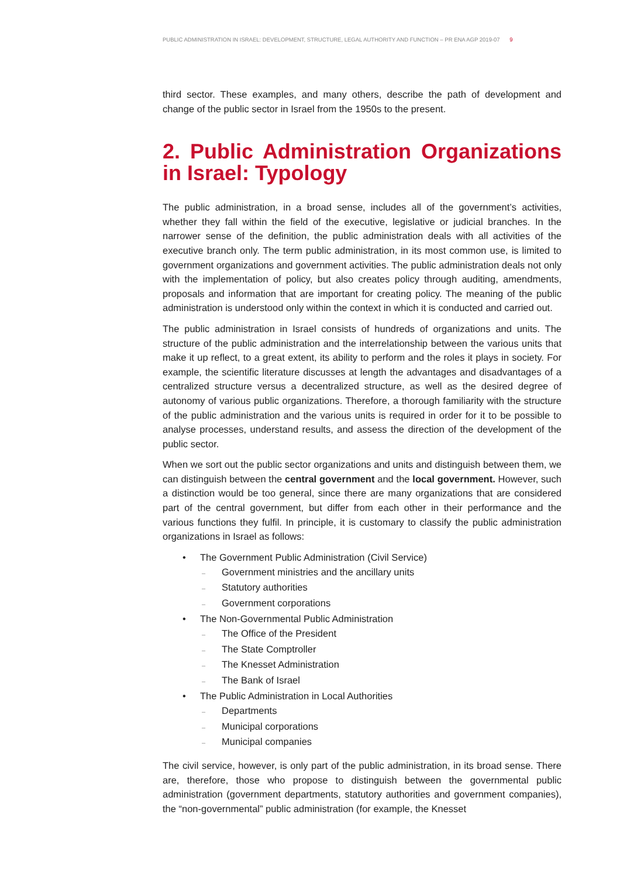PUBLIC ADMINISTRATION IN ISRAEL: DEVELOPMENT, STRUCTURE, LEGAL AUTHORITY AND FUNCTION – PR ENA AGP 2019-07 9
third sector. These examples, and many others, describe the path of development and change of the public sector in Israel from the 1950s to the present.
2. Public Administration Organizations in Israel: Typology
The public administration, in a broad sense, includes all of the government’s activities, whether they fall within the field of the executive, legislative or judicial branches. In the narrower sense of the definition, the public administration deals with all activities of the executive branch only. The term public administration, in its most common use, is limited to government organizations and government activities. The public administration deals not only with the implementation of policy, but also creates policy through auditing, amendments, proposals and information that are important for creating policy. The meaning of the public administration is understood only within the context in which it is conducted and carried out.
The public administration in Israel consists of hundreds of organizations and units. The structure of the public administration and the interrelationship between the various units that make it up reflect, to a great extent, its ability to perform and the roles it plays in society. For example, the scientific literature discusses at length the advantages and disadvantages of a centralized structure versus a decentralized structure, as well as the desired degree of autonomy of various public organizations. Therefore, a thorough familiarity with the structure of the public administration and the various units is required in order for it to be possible to analyse processes, understand results, and assess the direction of the development of the public sector.
When we sort out the public sector organizations and units and distinguish between them, we can distinguish between the central government and the local government. However, such a distinction would be too general, since there are many organizations that are considered part of the central government, but differ from each other in their performance and the various functions they fulfil. In principle, it is customary to classify the public administration organizations in Israel as follows:
• The Government Public Administration (Civil Service)
– Government ministries and the ancillary units
– Statutory authorities
– Government corporations
• The Non-Governmental Public Administration
– The Office of the President
– The State Comptroller
– The Knesset Administration
– The Bank of Israel
• The Public Administration in Local Authorities
– Departments
– Municipal corporations
– Municipal companies
The civil service, however, is only part of the public administration, in its broad sense. There are, therefore, those who propose to distinguish between the governmental public administration (government departments, statutory authorities and government companies), the “non-governmental” public administration (for example, the Knesset